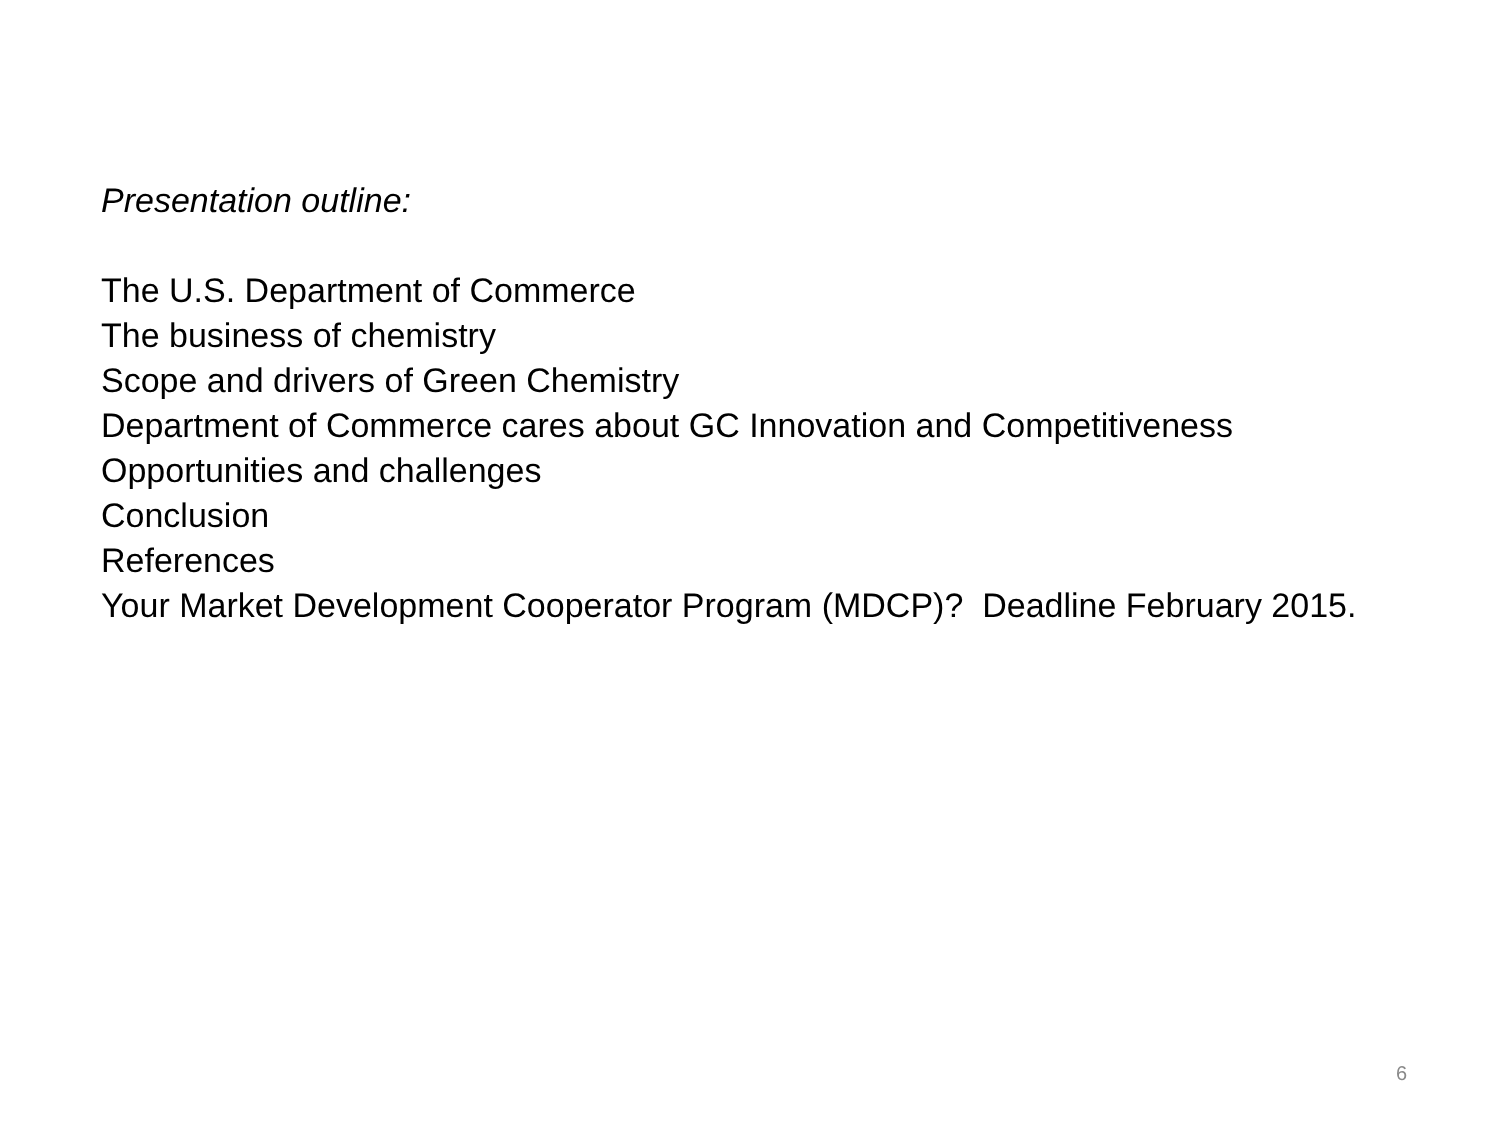Presentation outline:
The U.S. Department of Commerce
The business of chemistry
Scope and drivers of Green Chemistry
Department of Commerce cares about GC Innovation and Competitiveness
Opportunities and challenges
Conclusion
References
Your Market Development Cooperator Program (MDCP)? Deadline February 2015.
6